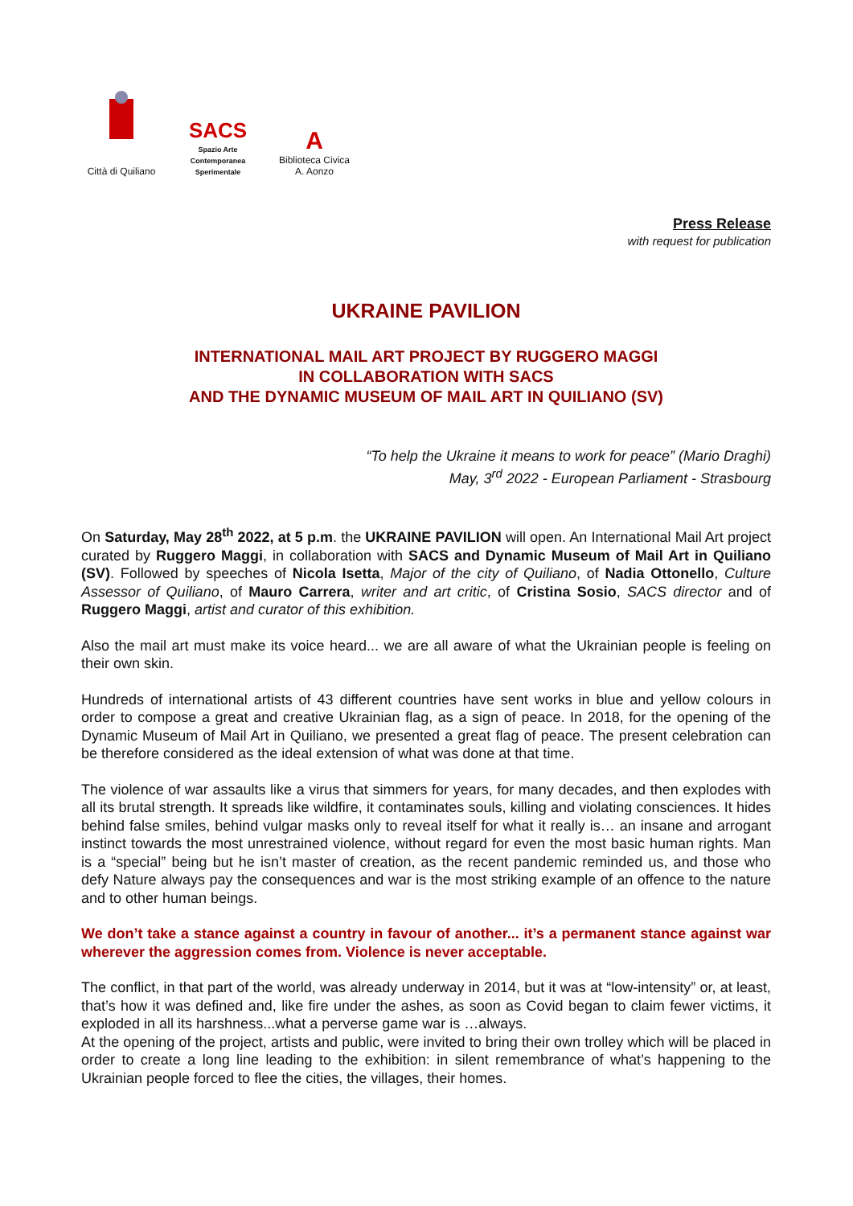Città di Quiliano
SACS
Spazio Arte Contemporanea Sperimentale
A
Biblioteca Civica A. Aonzo
Press Release
with request for publication
UKRAINE PAVILION
INTERNATIONAL MAIL ART PROJECT BY RUGGERO MAGGI
IN COLLABORATION WITH SACS
AND THE DYNAMIC MUSEUM OF MAIL ART IN QUILIANO (SV)
“To help the Ukraine it means to work for peace” (Mario Draghi)
May, 3<sup>rd</sup> 2022 - European Parliament - Strasbourg
On Saturday, May 28<sup>th</sup> 2022, at 5 p.m. the UKRAINE PAVILION will open. An International Mail Art project curated by Ruggero Maggi, in collaboration with SACS and Dynamic Museum of Mail Art in Quiliano (SV). Followed by speeches of Nicola Isetta, Major of the city of Quiliano, of Nadia Ottonello, Culture Assessor of Quiliano, of Mauro Carrera, writer and art critic, of Cristina Sosio, SACS director and of Ruggero Maggi, artist and curator of this exhibition.
Also the mail art must make its voice heard... we are all aware of what the Ukrainian people is feeling on their own skin.
Hundreds of international artists of 43 different countries have sent works in blue and yellow colours in order to compose a great and creative Ukrainian flag, as a sign of peace. In 2018, for the opening of the Dynamic Museum of Mail Art in Quiliano, we presented a great flag of peace. The present celebration can be therefore considered as the ideal extension of what was done at that time.
The violence of war assaults like a virus that simmers for years, for many decades, and then explodes with all its brutal strength. It spreads like wildfire, it contaminates souls, killing and violating consciences. It hides behind false smiles, behind vulgar masks only to reveal itself for what it really is… an insane and arrogant instinct towards the most unrestrained violence, without regard for even the most basic human rights. Man is a “special” being but he isn’t master of creation, as the recent pandemic reminded us, and those who defy Nature always pay the consequences and war is the most striking example of an offence to the nature and to other human beings.
We don’t take a stance against a country in favour of another... it’s a permanent stance against war wherever the aggression comes from. Violence is never acceptable.
The conflict, in that part of the world, was already underway in 2014, but it was at “low-intensity” or, at least, that’s how it was defined and, like fire under the ashes, as soon as Covid began to claim fewer victims, it exploded in all its harshness...what a perverse game war is …always.
At the opening of the project, artists and public, were invited to bring their own trolley which will be placed in order to create a long line leading to the exhibition: in silent remembrance of what’s happening to the Ukrainian people forced to flee the cities, the villages, their homes.